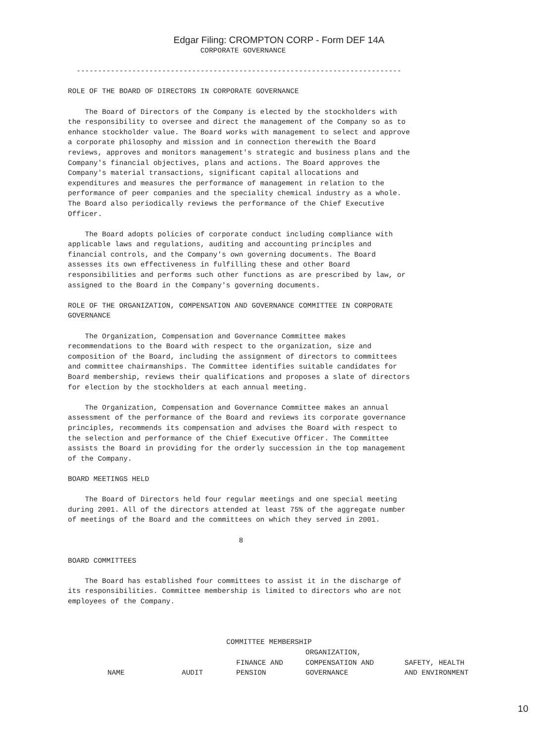Edgar Filing: CROMPTON CORP - Form DEF 14A
                               CORPORATE GOVERNANCE

  ----------------------------------------------------------------------------

ROLE OF THE BOARD OF DIRECTORS IN CORPORATE GOVERNANCE

    The Board of Directors of the Company is elected by the stockholders with
the responsibility to oversee and direct the management of the Company so as to
enhance stockholder value. The Board works with management to select and approve
a corporate philosophy and mission and in connection therewith the Board
reviews, approves and monitors management's strategic and business plans and the
Company's financial objectives, plans and actions. The Board approves the
Company's material transactions, significant capital allocations and
expenditures and measures the performance of management in relation to the
performance of peer companies and the speciality chemical industry as a whole.
The Board also periodically reviews the performance of the Chief Executive
Officer.

    The Board adopts policies of corporate conduct including compliance with
applicable laws and regulations, auditing and accounting principles and
financial controls, and the Company's own governing documents. The Board
assesses its own effectiveness in fulfilling these and other Board
responsibilities and performs such other functions as are prescribed by law, or
assigned to the Board in the Company's governing documents.

ROLE OF THE ORGANIZATION, COMPENSATION AND GOVERNANCE COMMITTEE IN CORPORATE
GOVERNANCE

    The Organization, Compensation and Governance Committee makes
recommendations to the Board with respect to the organization, size and
composition of the Board, including the assignment of directors to committees
and committee chairmanships. The Committee identifies suitable candidates for
Board membership, reviews their qualifications and proposes a slate of directors
for election by the stockholders at each annual meeting.

    The Organization, Compensation and Governance Committee makes an annual
assessment of the performance of the Board and reviews its corporate governance
principles, recommends its compensation and advises the Board with respect to
the selection and performance of the Chief Executive Officer. The Committee
assists the Board in providing for the orderly succession in the top management
of the Company.

BOARD MEETINGS HELD

    The Board of Directors held four regular meetings and one special meeting
during 2001. All of the directors attended at least 75% of the aggregate number
of meetings of the Board and the committees on which they served in 2001.

                                        8

BOARD COMMITTEES

    The Board has established four committees to assist it in the discharge of
its responsibilities. Committee membership is limited to directors who are not
employees of the Company.
| COMMITTEE MEMBERSHIP | | | | |
| --- | --- | --- | --- | --- |
| NAME | AUDIT | FINANCE AND PENSION | ORGANIZATION, COMPENSATION AND GOVERNANCE | SAFETY, HEALTH AND ENVIRONMENT |
10